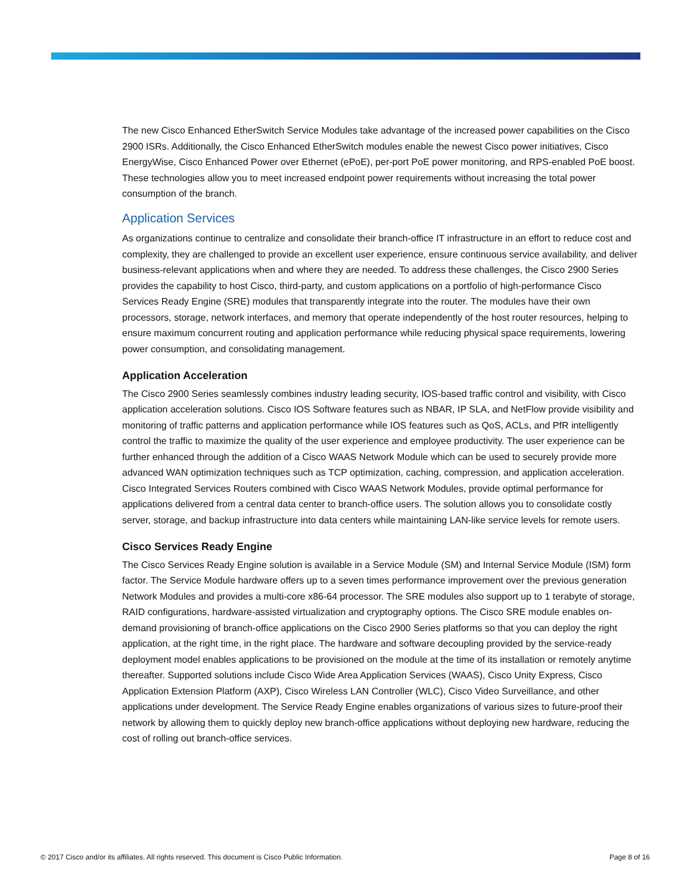The new Cisco Enhanced EtherSwitch Service Modules take advantage of the increased power capabilities on the Cisco 2900 ISRs. Additionally, the Cisco Enhanced EtherSwitch modules enable the newest Cisco power initiatives, Cisco EnergyWise, Cisco Enhanced Power over Ethernet (ePoE), per-port PoE power monitoring, and RPS-enabled PoE boost. These technologies allow you to meet increased endpoint power requirements without increasing the total power consumption of the branch.
Application Services
As organizations continue to centralize and consolidate their branch-office IT infrastructure in an effort to reduce cost and complexity, they are challenged to provide an excellent user experience, ensure continuous service availability, and deliver business-relevant applications when and where they are needed. To address these challenges, the Cisco 2900 Series provides the capability to host Cisco, third-party, and custom applications on a portfolio of high-performance Cisco Services Ready Engine (SRE) modules that transparently integrate into the router. The modules have their own processors, storage, network interfaces, and memory that operate independently of the host router resources, helping to ensure maximum concurrent routing and application performance while reducing physical space requirements, lowering power consumption, and consolidating management.
Application Acceleration
The Cisco 2900 Series seamlessly combines industry leading security, IOS-based traffic control and visibility, with Cisco application acceleration solutions. Cisco IOS Software features such as NBAR, IP SLA, and NetFlow provide visibility and monitoring of traffic patterns and application performance while IOS features such as QoS, ACLs, and PfR intelligently control the traffic to maximize the quality of the user experience and employee productivity. The user experience can be further enhanced through the addition of a Cisco WAAS Network Module which can be used to securely provide more advanced WAN optimization techniques such as TCP optimization, caching, compression, and application acceleration. Cisco Integrated Services Routers combined with Cisco WAAS Network Modules, provide optimal performance for applications delivered from a central data center to branch-office users. The solution allows you to consolidate costly server, storage, and backup infrastructure into data centers while maintaining LAN-like service levels for remote users.
Cisco Services Ready Engine
The Cisco Services Ready Engine solution is available in a Service Module (SM) and Internal Service Module (ISM) form factor. The Service Module hardware offers up to a seven times performance improvement over the previous generation Network Modules and provides a multi-core x86-64 processor. The SRE modules also support up to 1 terabyte of storage, RAID configurations, hardware-assisted virtualization and cryptography options. The Cisco SRE module enables on-demand provisioning of branch-office applications on the Cisco 2900 Series platforms so that you can deploy the right application, at the right time, in the right place. The hardware and software decoupling provided by the service-ready deployment model enables applications to be provisioned on the module at the time of its installation or remotely anytime thereafter. Supported solutions include Cisco Wide Area Application Services (WAAS), Cisco Unity Express, Cisco Application Extension Platform (AXP), Cisco Wireless LAN Controller (WLC), Cisco Video Surveillance, and other applications under development. The Service Ready Engine enables organizations of various sizes to future-proof their network by allowing them to quickly deploy new branch-office applications without deploying new hardware, reducing the cost of rolling out branch-office services.
© 2017 Cisco and/or its affiliates. All rights reserved. This document is Cisco Public Information. Page 8 of 16